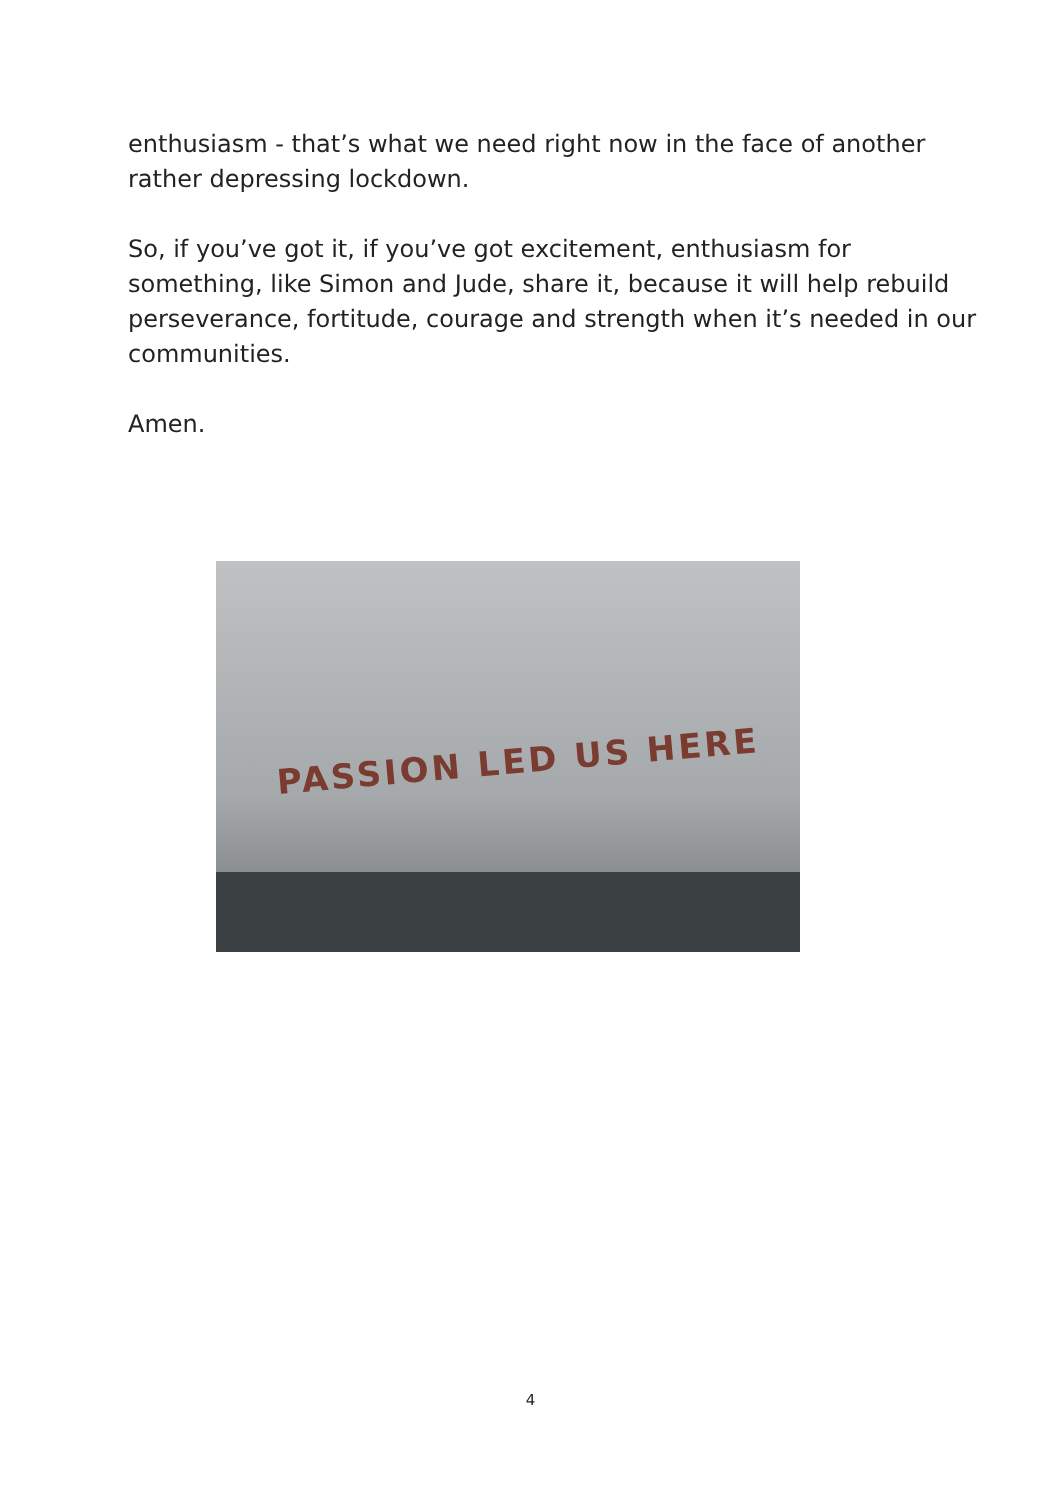enthusiasm - that’s what we need right now in the face of another rather depressing lockdown.
So, if you’ve got it, if you’ve got excitement, enthusiasm for something, like Simon and Jude, share it, because it will help rebuild perseverance, fortitude, courage and strength when it’s needed in our communities.
Amen.
PASSION LED US HERE
4